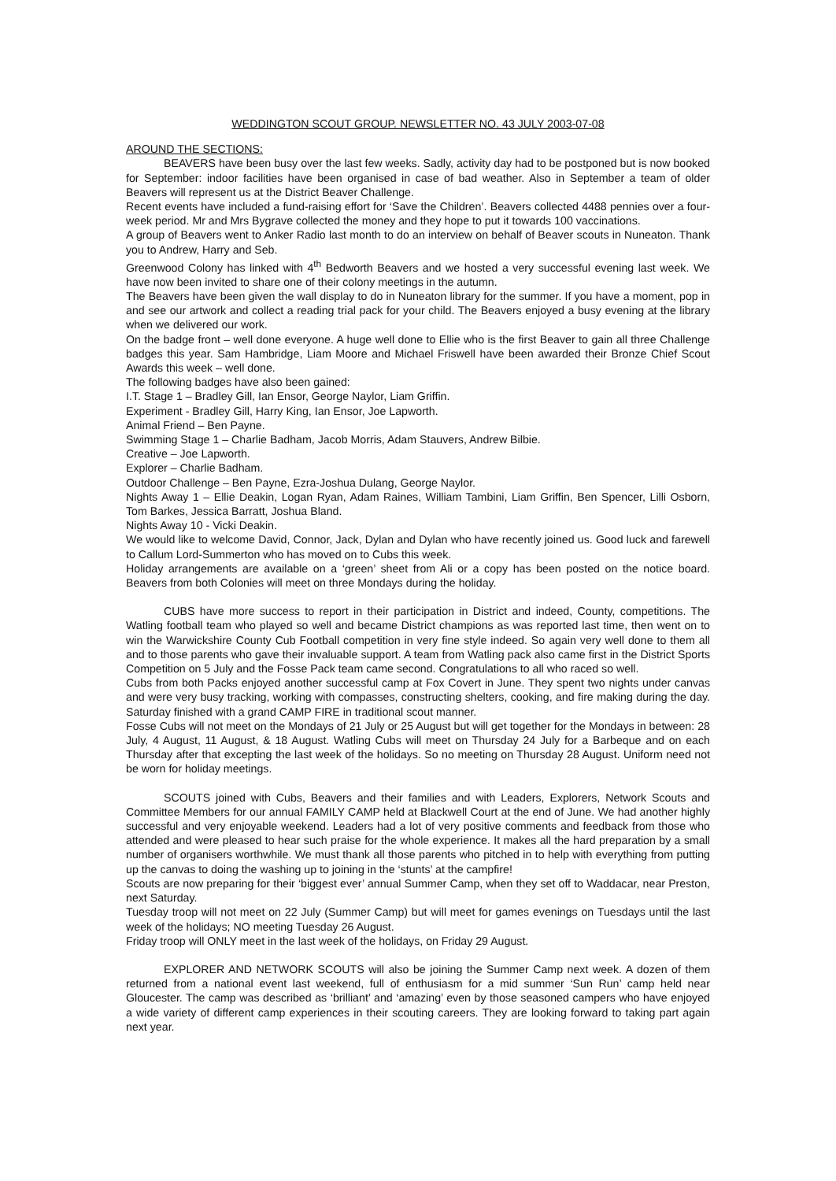WEDDINGTON SCOUT GROUP. NEWSLETTER NO. 43 JULY 2003-07-08
AROUND THE SECTIONS:
BEAVERS have been busy over the last few weeks. Sadly, activity day had to be postponed but is now booked for September: indoor facilities have been organised in case of bad weather. Also in September a team of older Beavers will represent us at the District Beaver Challenge.
Recent events have included a fund-raising effort for ‘Save the Children’. Beavers collected 4488 pennies over a four-week period. Mr and Mrs Bygrave collected the money and they hope to put it towards 100 vaccinations.
A group of Beavers went to Anker Radio last month to do an interview on behalf of Beaver scouts in Nuneaton. Thank you to Andrew, Harry and Seb.
Greenwood Colony has linked with 4<sup>th</sup> Bedworth Beavers and we hosted a very successful evening last week. We have now been invited to share one of their colony meetings in the autumn.
The Beavers have been given the wall display to do in Nuneaton library for the summer. If you have a moment, pop in and see our artwork and collect a reading trial pack for your child. The Beavers enjoyed a busy evening at the library when we delivered our work.
On the badge front – well done everyone. A huge well done to Ellie who is the first Beaver to gain all three Challenge badges this year. Sam Hambridge, Liam Moore and Michael Friswell have been awarded their Bronze Chief Scout Awards this week – well done.
The following badges have also been gained:
I.T. Stage 1 – Bradley Gill, Ian Ensor, George Naylor, Liam Griffin.
Experiment - Bradley Gill, Harry King, Ian Ensor, Joe Lapworth.
Animal Friend – Ben Payne.
Swimming Stage 1 – Charlie Badham, Jacob Morris, Adam Stauvers, Andrew Bilbie.
Creative – Joe Lapworth.
Explorer – Charlie Badham.
Outdoor Challenge – Ben Payne, Ezra-Joshua Dulang, George Naylor.
Nights Away 1 – Ellie Deakin, Logan Ryan, Adam Raines, William Tambini, Liam Griffin, Ben Spencer, Lilli Osborn, Tom Barkes, Jessica Barratt, Joshua Bland.
Nights Away 10 - Vicki Deakin.
We would like to welcome David, Connor, Jack, Dylan and Dylan who have recently joined us. Good luck and farewell to Callum Lord-Summerton who has moved on to Cubs this week.
Holiday arrangements are available on a ‘green’ sheet from Ali or a copy has been posted on the notice board. Beavers from both Colonies will meet on three Mondays during the holiday.
CUBS have more success to report in their participation in District and indeed, County, competitions. The Watling football team who played so well and became District champions as was reported last time, then went on to win the Warwickshire County Cub Football competition in very fine style indeed. So again very well done to them all and to those parents who gave their invaluable support. A team from Watling pack also came first in the District Sports Competition on 5 July and the Fosse Pack team came second. Congratulations to all who raced so well.
Cubs from both Packs enjoyed another successful camp at Fox Covert in June. They spent two nights under canvas and were very busy tracking, working with compasses, constructing shelters, cooking, and fire making during the day. Saturday finished with a grand CAMP FIRE in traditional scout manner.
Fosse Cubs will not meet on the Mondays of 21 July or 25 August but will get together for the Mondays in between: 28 July, 4 August, 11 August, & 18 August. Watling Cubs will meet on Thursday 24 July for a Barbeque and on each Thursday after that excepting the last week of the holidays. So no meeting on Thursday 28 August. Uniform need not be worn for holiday meetings.
SCOUTS joined with Cubs, Beavers and their families and with Leaders, Explorers, Network Scouts and Committee Members for our annual FAMILY CAMP held at Blackwell Court at the end of June. We had another highly successful and very enjoyable weekend. Leaders had a lot of very positive comments and feedback from those who attended and were pleased to hear such praise for the whole experience. It makes all the hard preparation by a small number of organisers worthwhile. We must thank all those parents who pitched in to help with everything from putting up the canvas to doing the washing up to joining in the ‘stunts’ at the campfire!
Scouts are now preparing for their ‘biggest ever’ annual Summer Camp, when they set off to Waddacar, near Preston, next Saturday.
Tuesday troop will not meet on 22 July (Summer Camp) but will meet for games evenings on Tuesdays until the last week of the holidays; NO meeting Tuesday 26 August.
Friday troop will ONLY meet in the last week of the holidays, on Friday 29 August.
EXPLORER AND NETWORK SCOUTS will also be joining the Summer Camp next week. A dozen of them returned from a national event last weekend, full of enthusiasm for a mid summer ‘Sun Run’ camp held near Gloucester. The camp was described as ‘brilliant’ and ‘amazing’ even by those seasoned campers who have enjoyed a wide variety of different camp experiences in their scouting careers. They are looking forward to taking part again next year.